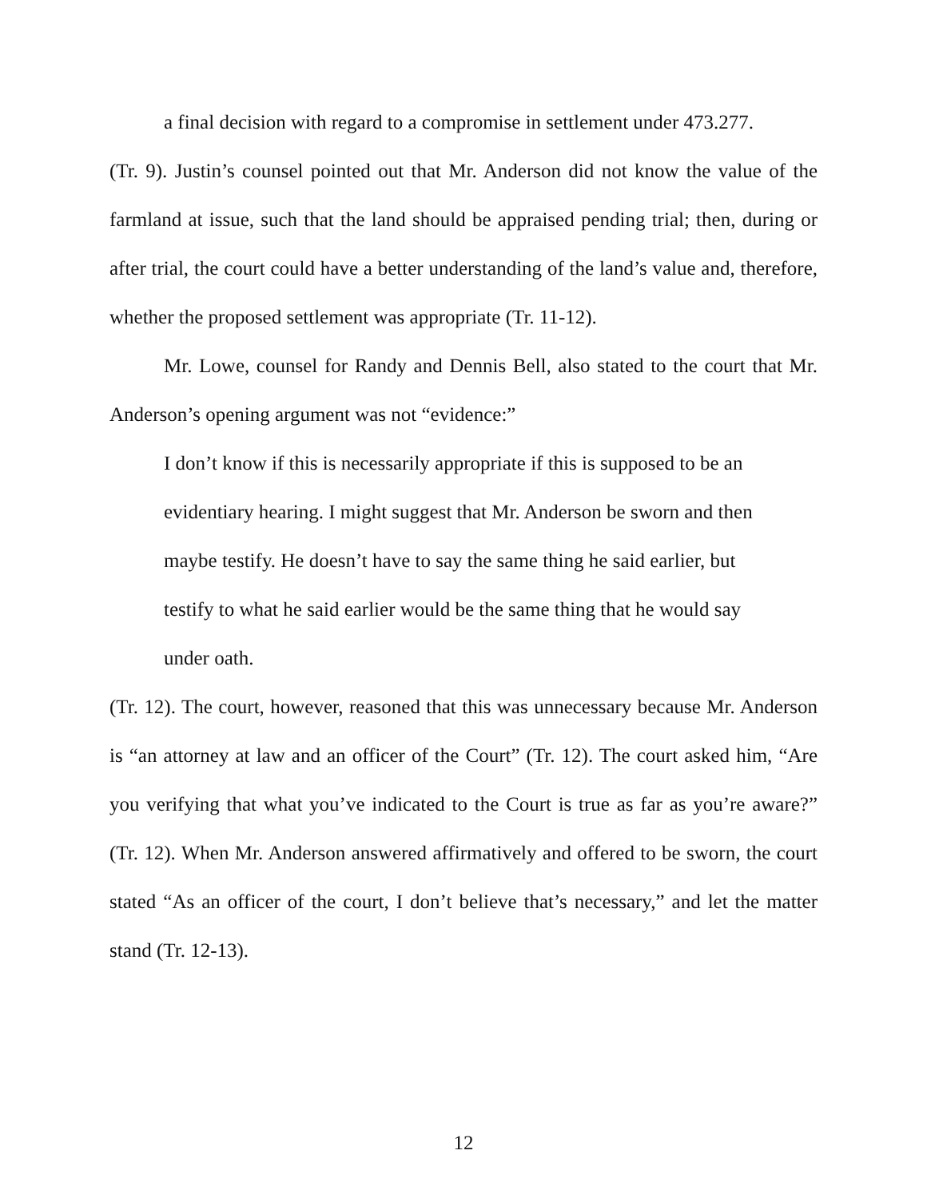a final decision with regard to a compromise in settlement under 473.277.
(Tr. 9). Justin’s counsel pointed out that Mr. Anderson did not know the value of the farmland at issue, such that the land should be appraised pending trial; then, during or after trial, the court could have a better understanding of the land’s value and, therefore, whether the proposed settlement was appropriate (Tr. 11-12).
Mr. Lowe, counsel for Randy and Dennis Bell, also stated to the court that Mr. Anderson’s opening argument was not “evidence:”
I don’t know if this is necessarily appropriate if this is supposed to be an evidentiary hearing. I might suggest that Mr. Anderson be sworn and then maybe testify. He doesn’t have to say the same thing he said earlier, but testify to what he said earlier would be the same thing that he would say under oath.
(Tr. 12). The court, however, reasoned that this was unnecessary because Mr. Anderson is “an attorney at law and an officer of the Court” (Tr. 12). The court asked him, “Are you verifying that what you’ve indicated to the Court is true as far as you’re aware?” (Tr. 12). When Mr. Anderson answered affirmatively and offered to be sworn, the court stated “As an officer of the court, I don’t believe that’s necessary,” and let the matter stand (Tr. 12-13).
12